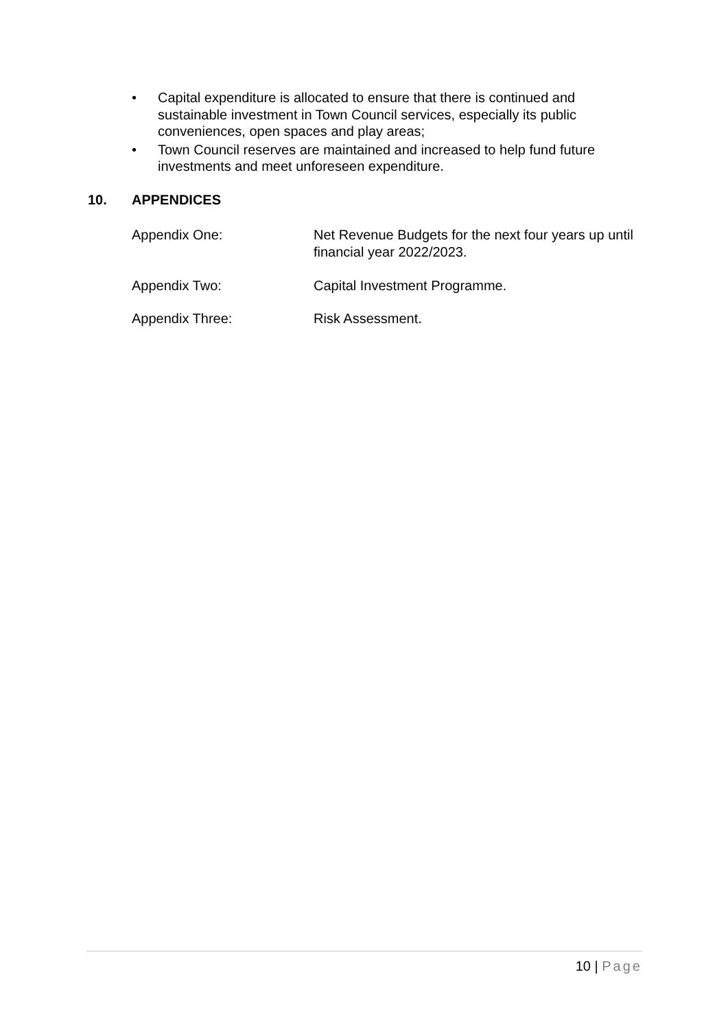• Capital expenditure is allocated to ensure that there is continued and sustainable investment in Town Council services, especially its public conveniences, open spaces and play areas;
• Town Council reserves are maintained and increased to help fund future investments and meet unforeseen expenditure.
10. APPENDICES
Appendix One: Net Revenue Budgets for the next four years up until financial year 2022/2023.
Appendix Two: Capital Investment Programme.
Appendix Three: Risk Assessment.
10 | Page